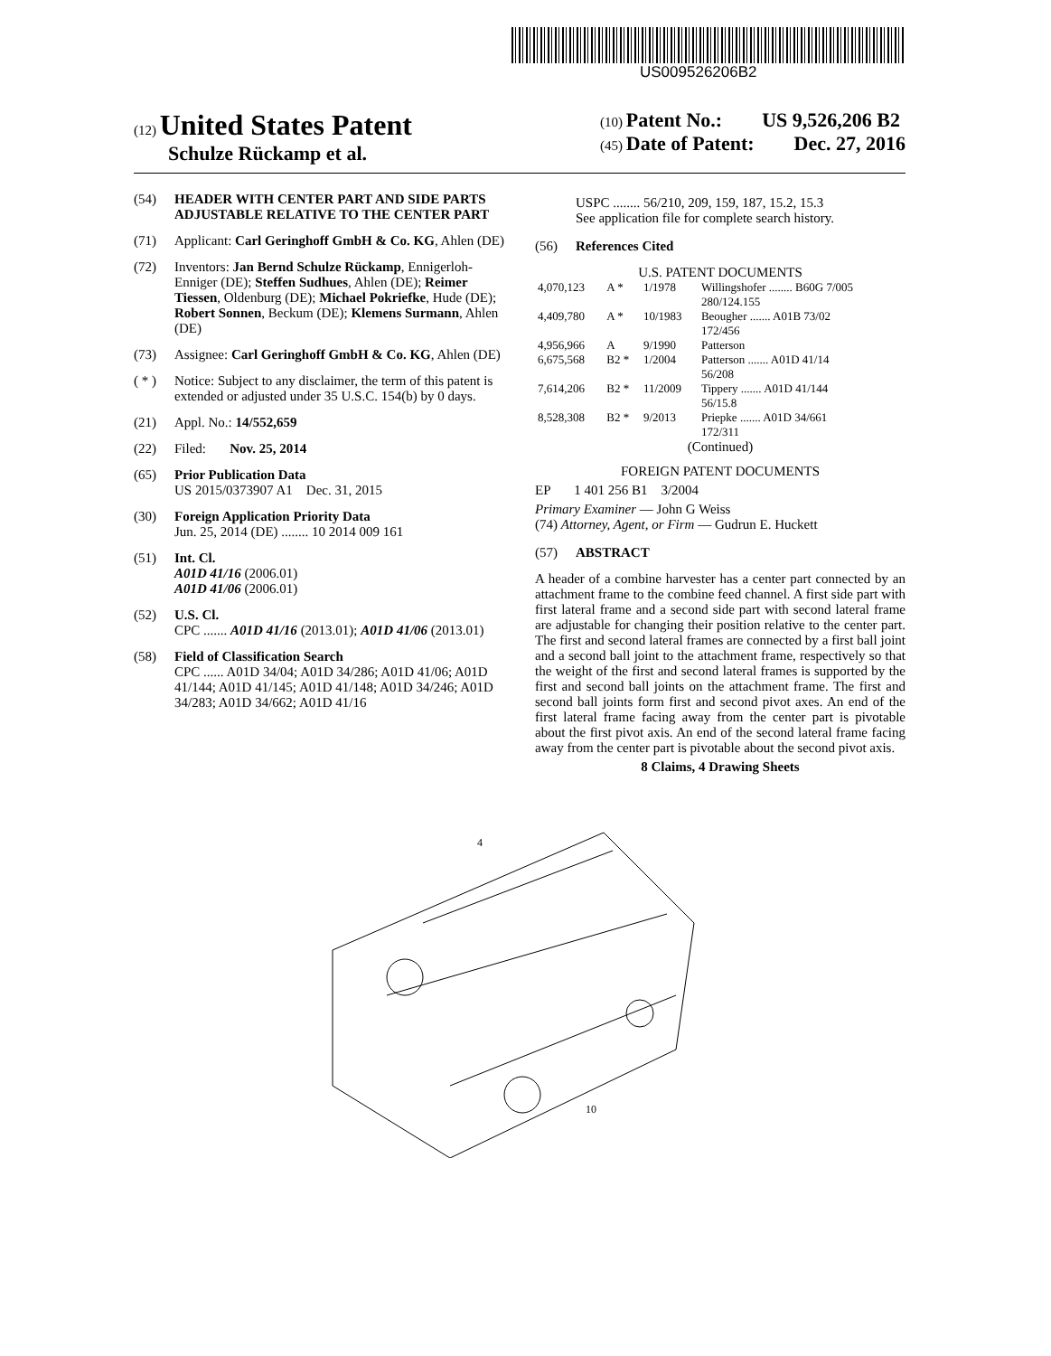US009526206B2
(12) United States Patent
Schulze Rückamp et al.
(10) Patent No.: US 9,526,206 B2
(45) Date of Patent: Dec. 27, 2016
(54) HEADER WITH CENTER PART AND SIDE PARTS ADJUSTABLE RELATIVE TO THE CENTER PART
(71) Applicant: Carl Geringhoff GmbH & Co. KG, Ahlen (DE)
(72) Inventors: Jan Bernd Schulze Rückamp, Ennigerloh-Enniger (DE); Steffen Sudhues, Ahlen (DE); Reimer Tiessen, Oldenburg (DE); Michael Pokriefke, Hude (DE); Robert Sonnen, Beckum (DE); Klemens Surmann, Ahlen (DE)
(73) Assignee: Carl Geringhoff GmbH & Co. KG, Ahlen (DE)
( * ) Notice: Subject to any disclaimer, the term of this patent is extended or adjusted under 35 U.S.C. 154(b) by 0 days.
(21) Appl. No.: 14/552,659
(22) Filed: Nov. 25, 2014
(65) Prior Publication Data
US 2015/0373907 A1 Dec. 31, 2015
(30) Foreign Application Priority Data
Jun. 25, 2014 (DE) ........ 10 2014 009 161
(51) Int. Cl.
A01D 41/16 (2006.01)
A01D 41/06 (2006.01)
(52) U.S. Cl.
CPC ....... A01D 41/16 (2013.01); A01D 41/06 (2013.01)
(58) Field of Classification Search
CPC ...... A01D 34/04; A01D 34/286; A01D 41/06; A01D 41/144; A01D 41/145; A01D 41/148; A01D 34/246; A01D 34/283; A01D 34/662; A01D 41/16
USPC ........ 56/210, 209, 159, 187, 15.2, 15.3
See application file for complete search history.
(56) References Cited
U.S. PATENT DOCUMENTS
| 4,070,123 | A * | 1/1978 | Willingshofer ........ B60G 7/005 280/124.155 |
| 4,409,780 | A * | 10/1983 | Beougher ....... A01B 73/02 172/456 |
| 4,956,966 | A | 9/1990 | Patterson |
| 6,675,568 | B2 * | 1/2004 | Patterson ....... A01D 41/14 56/208 |
| 7,614,206 | B2 * | 11/2009 | Tippery ....... A01D 41/144 56/15.8 |
| 8,528,308 | B2 * | 9/2013 | Priepke ....... A01D 34/661 172/311 |
(Continued)
FOREIGN PATENT DOCUMENTS
EP 1 401 256 B1 3/2004
Primary Examiner — John G Weiss
(74) Attorney, Agent, or Firm — Gudrun E. Huckett
(57) ABSTRACT
A header of a combine harvester has a center part connected by an attachment frame to the combine feed channel. A first side part with first lateral frame and a second side part with second lateral frame are adjustable for changing their position relative to the center part. The first and second lateral frames are connected by a first ball joint and a second ball joint to the attachment frame, respectively so that the weight of the first and second lateral frames is supported by the first and second ball joints on the attachment frame. The first and second ball joints form first and second pivot axes. An end of the first lateral frame facing away from the center part is pivotable about the first pivot axis. An end of the second lateral frame facing away from the center part is pivotable about the second pivot axis.
8 Claims, 4 Drawing Sheets
4
10